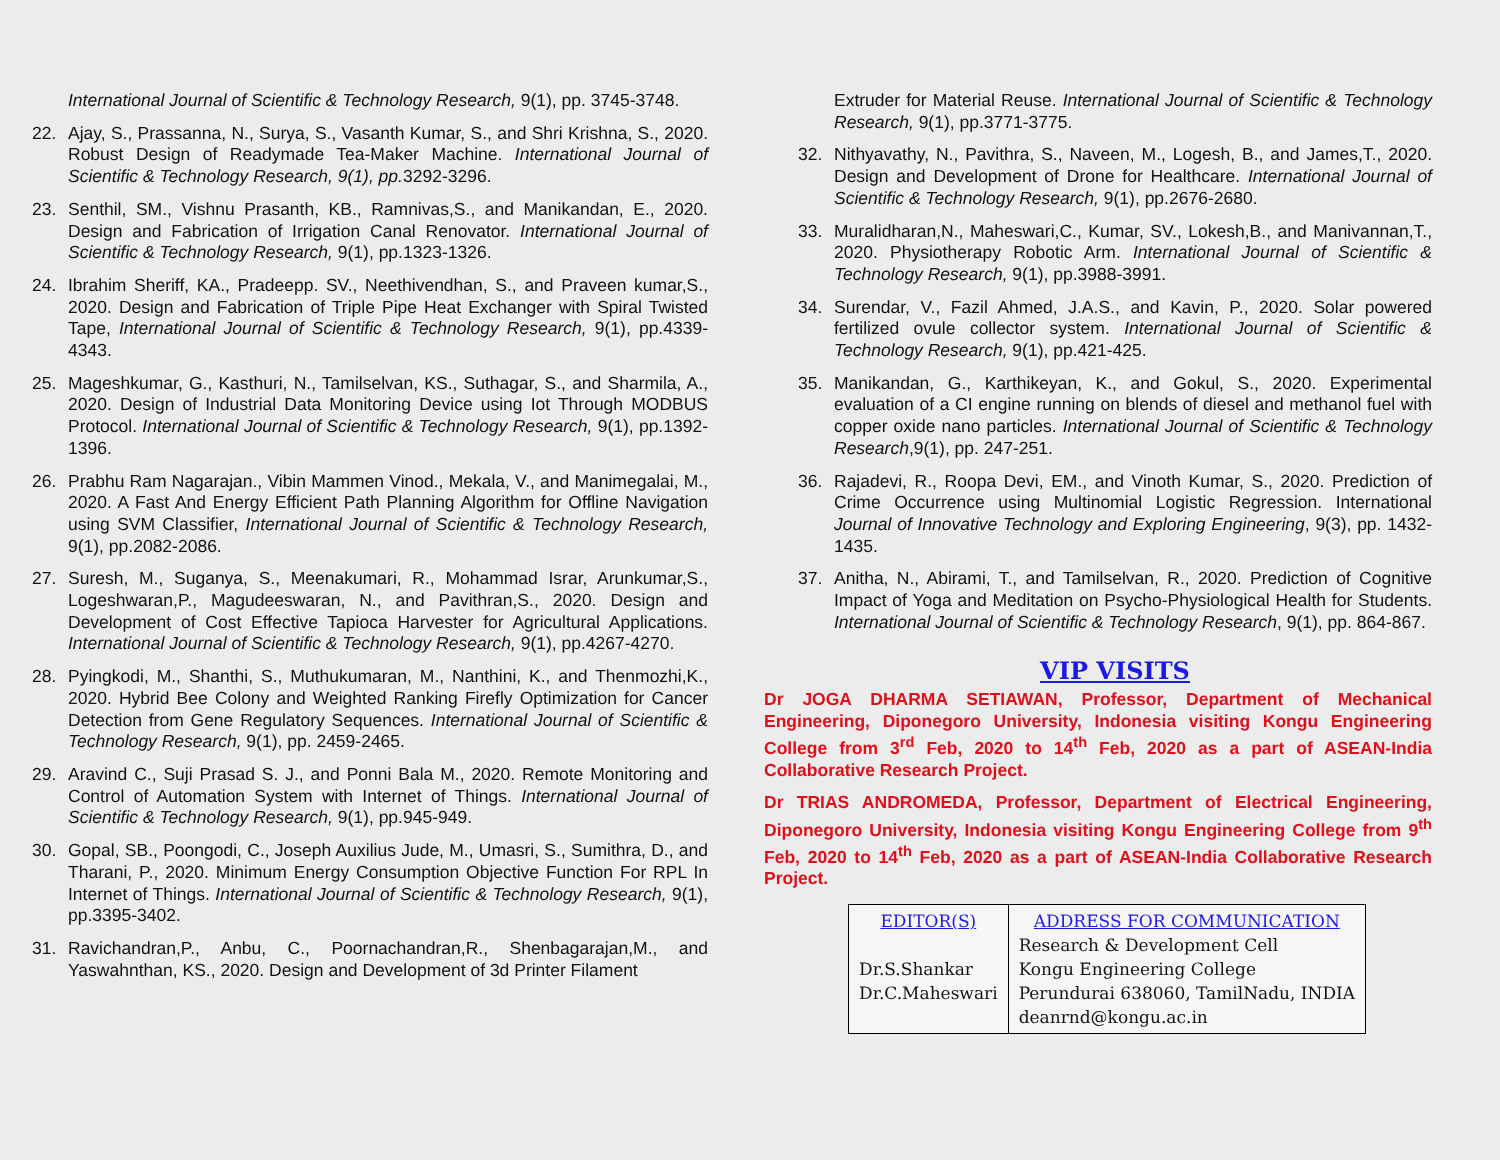International Journal of Scientific & Technology Research, 9(1), pp. 3745-3748.
22.
Ajay, S., Prassanna, N., Surya, S., Vasanth Kumar, S., and Shri Krishna, S., 2020. Robust Design of Readymade Tea-Maker Machine. International Journal of Scientific & Technology Research, 9(1), pp. 3292-3296.
23.
Senthil, SM., Vishnu Prasanth, KB., Ramnivas,S., and Manikandan, E., 2020. Design and Fabrication of Irrigation Canal Renovator. International Journal of Scientific & Technology Research, 9(1), pp.1323-1326.
24.
Ibrahim Sheriff, KA., Pradeepp. SV., Neethivendhan, S., and Praveen kumar,S., 2020. Design and Fabrication of Triple Pipe Heat Exchanger with Spiral Twisted Tape, International Journal of Scientific & Technology Research, 9(1), pp.4339-4343.
25.
Mageshkumar, G., Kasthuri, N., Tamilselvan, KS., Suthagar, S., and Sharmila, A., 2020. Design of Industrial Data Monitoring Device using Iot Through MODBUS Protocol. International Journal of Scientific & Technology Research, 9(1), pp.1392-1396.
26.
Prabhu Ram Nagarajan., Vibin Mammen Vinod., Mekala, V., and Manimegalai, M., 2020. A Fast And Energy Efficient Path Planning Algorithm for Offline Navigation using SVM Classifier, International Journal of Scientific & Technology Research, 9(1), pp.2082-2086.
27.
Suresh, M., Suganya, S., Meenakumari, R., Mohammad Israr, Arunkumar,S., Logeshwaran,P., Magudeeswaran, N., and Pavithran,S., 2020. Design and Development of Cost Effective Tapioca Harvester for Agricultural Applications. International Journal of Scientific & Technology Research, 9(1), pp.4267-4270.
28.
Pyingkodi, M., Shanthi, S., Muthukumaran, M., Nanthini, K., and Thenmozhi,K., 2020. Hybrid Bee Colony and Weighted Ranking Firefly Optimization for Cancer Detection from Gene Regulatory Sequences. International Journal of Scientific & Technology Research, 9(1), pp. 2459-2465.
29.
Aravind C., Suji Prasad S. J., and Ponni Bala M., 2020. Remote Monitoring and Control of Automation System with Internet of Things. International Journal of Scientific & Technology Research, 9(1), pp.945-949.
30.
Gopal, SB., Poongodi, C., Joseph Auxilius Jude, M., Umasri, S., Sumithra, D., and Tharani, P., 2020. Minimum Energy Consumption Objective Function For RPL In Internet of Things. International Journal of Scientific & Technology Research, 9(1), pp.3395-3402.
31.
Ravichandran,P., Anbu, C., Poornachandran,R., Shenbagarajan,M., and Yaswahnthan, KS., 2020. Design and Development of 3d Printer Filament
Extruder for Material Reuse. International Journal of Scientific & Technology Research, 9(1), pp.3771-3775.
32.
Nithyavathy, N., Pavithra, S., Naveen, M., Logesh, B., and James,T., 2020. Design and Development of Drone for Healthcare. International Journal of Scientific & Technology Research, 9(1), pp.2676-2680.
33.
Muralidharan,N., Maheswari,C., Kumar, SV., Lokesh,B., and Manivannan,T., 2020. Physiotherapy Robotic Arm. International Journal of Scientific & Technology Research, 9(1), pp.3988-3991.
34.
Surendar, V., Fazil Ahmed, J.A.S., and Kavin, P., 2020. Solar powered fertilized ovule collector system. International Journal of Scientific & Technology Research, 9(1), pp.421-425.
35.
Manikandan, G., Karthikeyan, K., and Gokul, S., 2020. Experimental evaluation of a CI engine running on blends of diesel and methanol fuel with copper oxide nano particles. International Journal of Scientific & Technology Research,9(1), pp. 247-251.
36.
Rajadevi, R., Roopa Devi, EM., and Vinoth Kumar, S., 2020. Prediction of Crime Occurrence using Multinomial Logistic Regression. International Journal of Innovative Technology and Exploring Engineering, 9(3), pp. 1432-1435.
37.
Anitha, N., Abirami, T., and Tamilselvan, R., 2020. Prediction of Cognitive Impact of Yoga and Meditation on Psycho-Physiological Health for Students. International Journal of Scientific & Technology Research, 9(1), pp. 864-867.
VIP VISITS
Dr JOGA DHARMA SETIAWAN, Professor, Department of Mechanical Engineering, Diponegoro University, Indonesia visiting Kongu Engineering College from 3<sup>rd</sup> Feb, 2020 to 14<sup>th</sup> Feb, 2020 as a part of ASEAN-India Collaborative Research Project.
Dr TRIAS ANDROMEDA, Professor, Department of Electrical Engineering, Diponegoro University, Indonesia visiting Kongu Engineering College from 9<sup>th</sup> Feb, 2020 to 14<sup>th</sup> Feb, 2020 as a part of ASEAN-India Collaborative Research Project.
| EDITOR(S) Dr.S.Shankar Dr.C.Maheswari | ADDRESS FOR COMMUNICATION Research & Development Cell Kongu Engineering College Perundurai 638060, TamilNadu, INDIA deanrnd@kongu.ac.in |